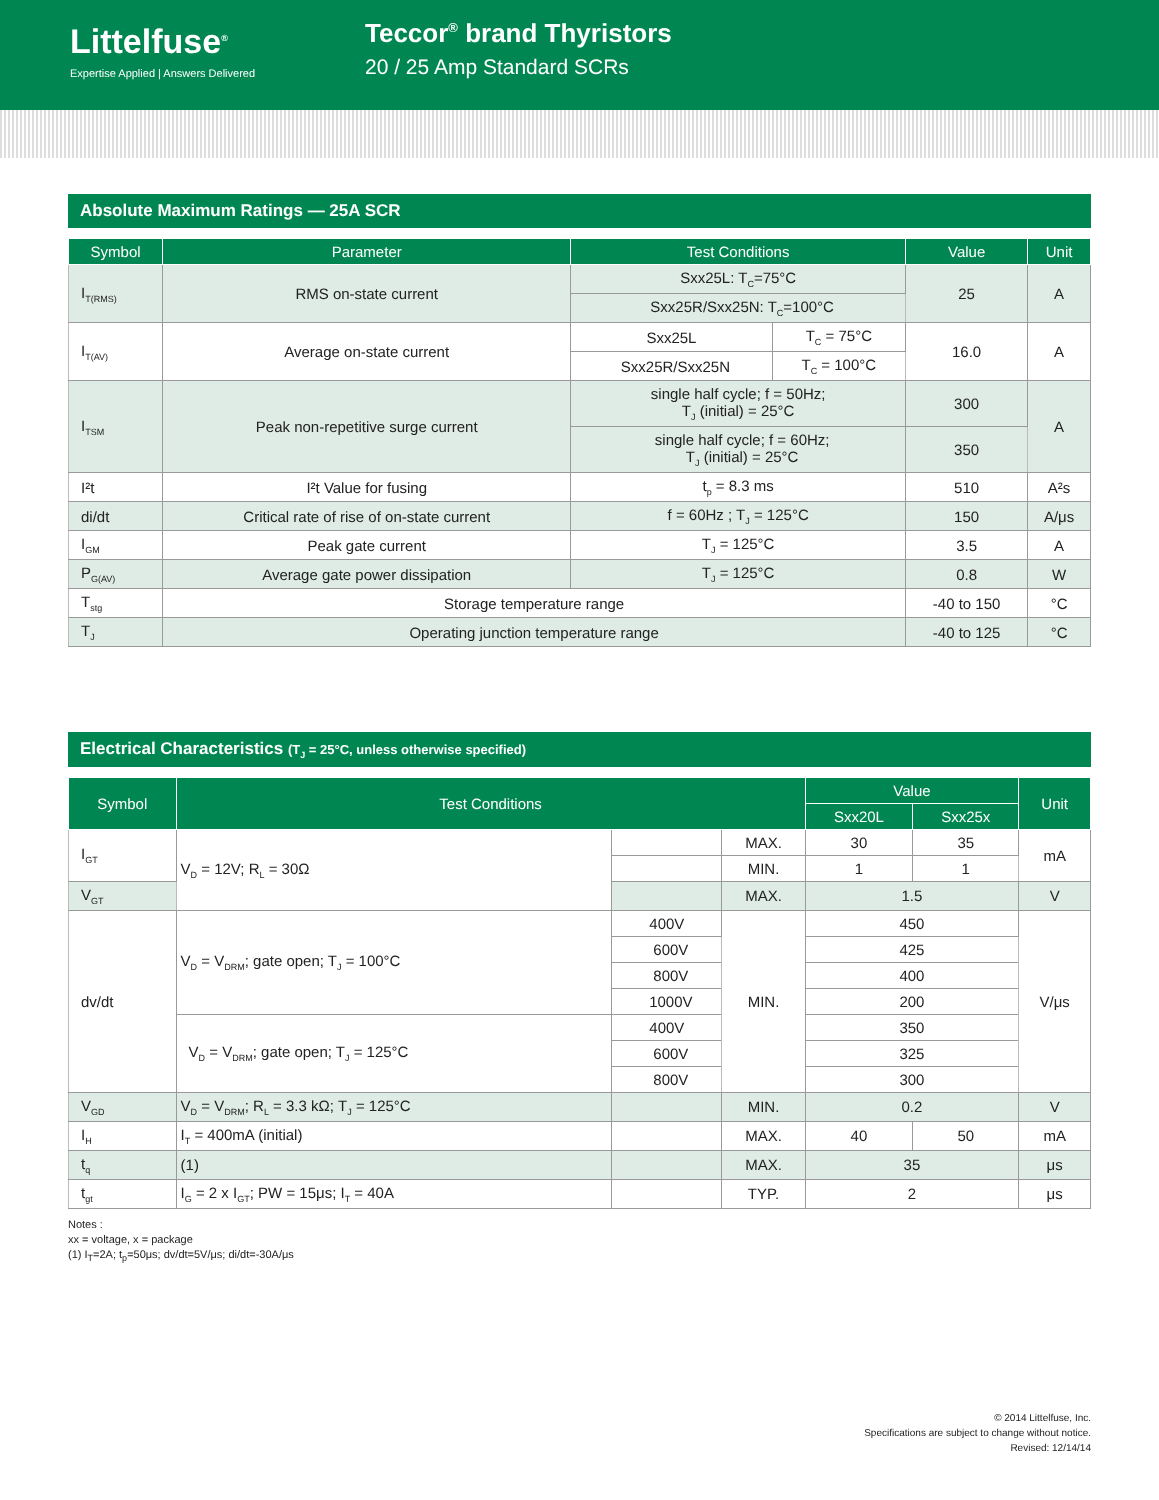Littelfuse<sup>®</sup>
Expertise Applied | Answers Delivered
Teccor<sup>®</sup> brand Thyristors
20 / 25 Amp Standard SCRs
Absolute Maximum Ratings — 25A SCR
| Symbol | Parameter | Test Conditions | | Value | Unit |
| --- | --- | --- | --- | --- | --- |
| I<sub>T(RMS)</sub> | RMS on-state current | Sxx25L: T<sub>C</sub>=75°C | | 25 | A |
| | | Sxx25R/Sxx25N: T<sub>C</sub>=100°C | | | |
| I<sub>T(AV)</sub> | Average on-state current | Sxx25L | T<sub>C</sub> = 75°C | 16.0 | A |
| | | Sxx25R/Sxx25N | T<sub>C</sub> = 100°C | | |
| I<sub>TSM</sub> | Peak non-repetitive surge current | single half cycle; f = 50Hz; T<sub>J</sub> (initial) = 25°C | | 300 | A |
| | | single half cycle; f = 60Hz; T<sub>J</sub> (initial) = 25°C | | 350 | |
| I²t | I²t Value for fusing | t<sub>p</sub> = 8.3 ms | | 510 | A²s |
| di/dt | Critical rate of rise of on-state current | f = 60Hz ; T<sub>J</sub> = 125°C | | 150 | A/μs |
| I<sub>GM</sub> | Peak gate current | T<sub>J</sub> = 125°C | | 3.5 | A |
| P<sub>G(AV)</sub> | Average gate power dissipation | T<sub>J</sub> = 125°C | | 0.8 | W |
| T<sub>stg</sub> | Storage temperature range | | | -40 to 150 | °C |
| T<sub>J</sub> | Operating junction temperature range | | | -40 to 125 | °C |
Electrical Characteristics (T<sub>J</sub> = 25°C, unless otherwise specified)
| Symbol | Test Conditions | | | Value | | Unit |
| --- | --- | --- | --- | --- | --- | --- |
| | | | | Sxx20L | Sxx25x | |
| I<sub>GT</sub> | V<sub>D</sub> = 12V; R<sub>L</sub> = 30Ω | | MAX. | 30 | 35 | mA |
| | | | MIN. | 1 | 1 | |
| V<sub>GT</sub> | | | MAX. | 1.5 | | V |
| dv/dt | V<sub>D</sub> = V<sub>DRM</sub>; gate open; T<sub>J</sub> = 100°C | 400V | MIN. | 450 | | V/μs |
| | | 600V | | 425 | | |
| | | 800V | | 400 | | |
| | | 1000V | | 200 | | |
| | V<sub>D</sub> = V<sub>DRM</sub>; gate open; T<sub>J</sub> = 125°C | 400V | | 350 | | |
| | | 600V | | 325 | | |
| | | 800V | | 300 | | |
| V<sub>GD</sub> | V<sub>D</sub> = V<sub>DRM</sub>; R<sub>L</sub> = 3.3 kΩ; T<sub>J</sub> = 125°C | | MIN. | 0.2 | | V |
| I<sub>H</sub> | I<sub>T</sub> = 400mA (initial) | | MAX. | 40 | 50 | mA |
| t<sub>q</sub> | (1) | | MAX. | 35 | | μs |
| t<sub>gt</sub> | I<sub>G</sub> = 2 x I<sub>GT</sub>; PW = 15μs; I<sub>T</sub> = 40A | | TYP. | 2 | | μs |
Notes :
xx = voltage, x = package
(1) I<sub>T</sub>=2A; t<sub>p</sub>=50μs; dv/dt=5V/μs; di/dt=-30A/μs
© 2014 Littelfuse, Inc.
Specifications are subject to change without notice.
Revised: 12/14/14